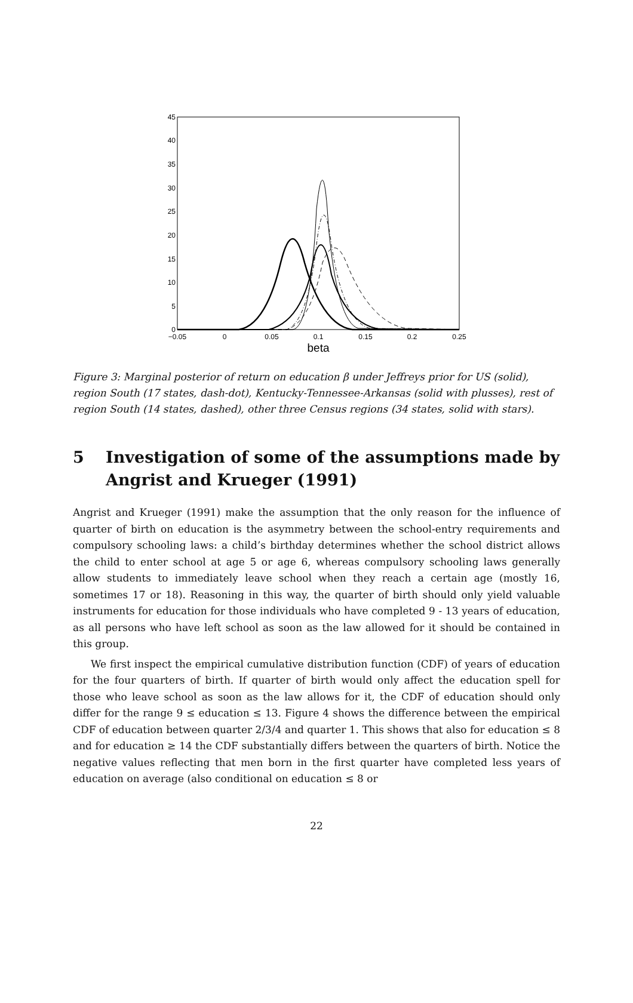45
40
35
30
25
20
15
10
5
0
−0.05
0
0.05
0.1
0.15
0.2
0.25
beta
Figure 3: Marginal posterior of return on education β under Jeffreys prior for US (solid), region South (17 states, dash-dot), Kentucky-Tennessee-Arkansas (solid with plusses), rest of region South (14 states, dashed), other three Census regions (34 states, solid with stars).
5 Investigation of some of the assumptions made by Angrist and Krueger (1991)
Angrist and Krueger (1991) make the assumption that the only reason for the influence of quarter of birth on education is the asymmetry between the school-entry requirements and compulsory schooling laws: a child’s birthday determines whether the school district allows the child to enter school at age 5 or age 6, whereas compulsory schooling laws generally allow students to immediately leave school when they reach a certain age (mostly 16, sometimes 17 or 18). Reasoning in this way, the quarter of birth should only yield valuable instruments for education for those individuals who have completed 9 - 13 years of education, as all persons who have left school as soon as the law allowed for it should be contained in this group.
We first inspect the empirical cumulative distribution function (CDF) of years of education for the four quarters of birth. If quarter of birth would only affect the education spell for those who leave school as soon as the law allows for it, the CDF of education should only differ for the range 9 ≤ education ≤ 13. Figure 4 shows the difference between the empirical CDF of education between quarter 2/3/4 and quarter 1. This shows that also for education ≤ 8 and for education ≥ 14 the CDF substantially differs between the quarters of birth. Notice the negative values reflecting that men born in the first quarter have completed less years of education on average (also conditional on education ≤ 8 or
22